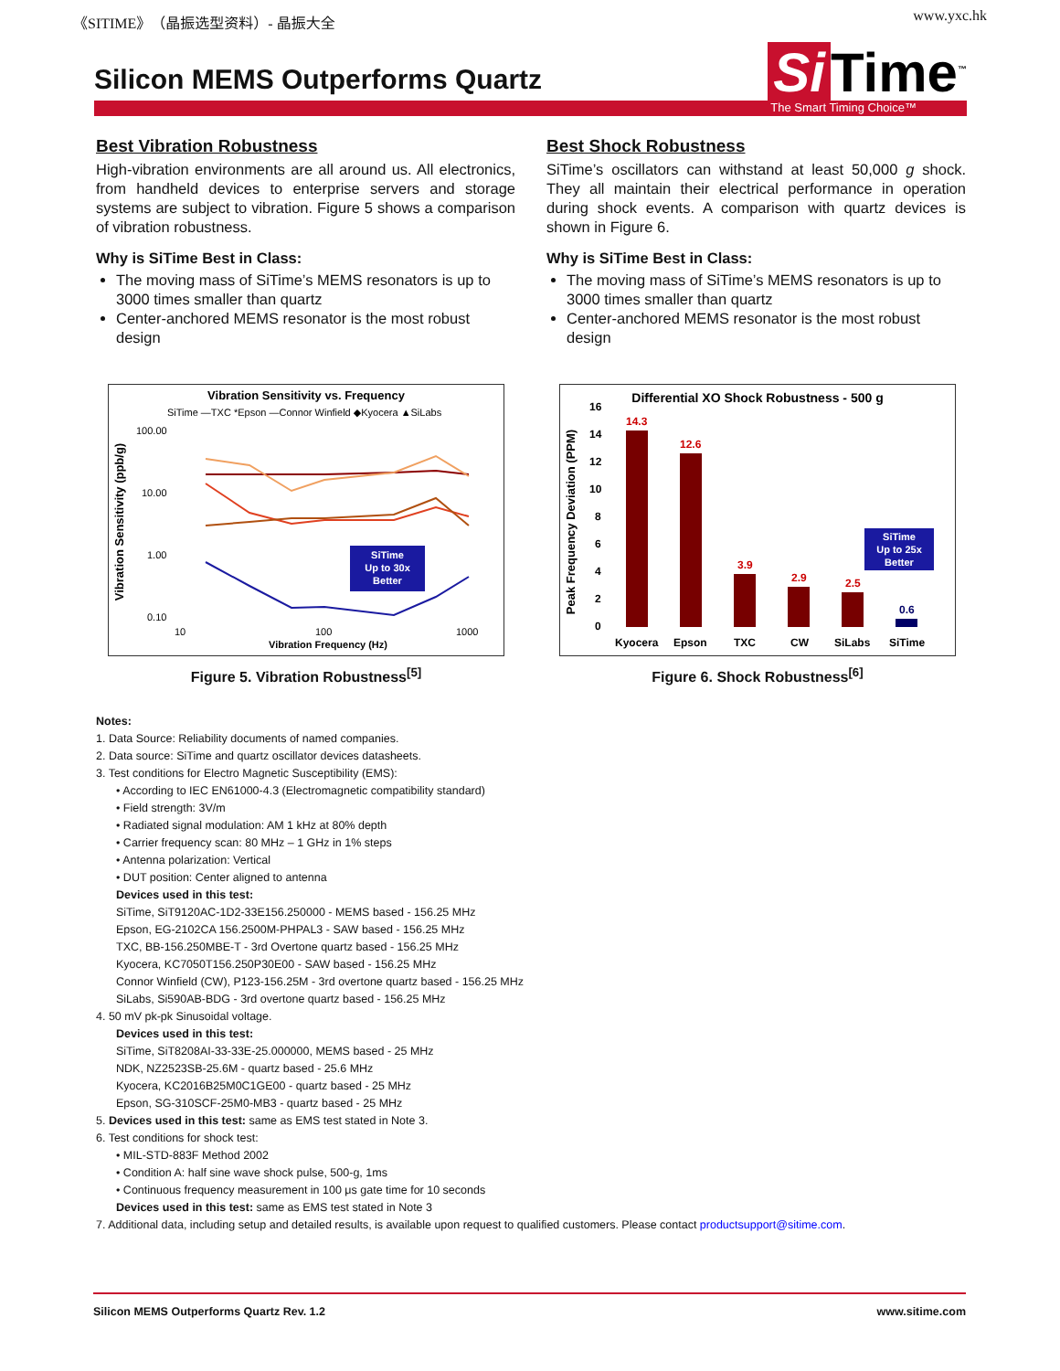《SITIME》（晶振选型资料）- 晶振大全 www.yxc.hk
Silicon MEMS Outperforms Quartz
Si Time<sup>™</sup>
The Smart Timing Choice™
Best Vibration Robustness
High-vibration environments are all around us. All electronics, from handheld devices to enterprise servers and storage systems are subject to vibration. Figure 5 shows a comparison of vibration robustness.
Why is SiTime Best in Class:
The moving mass of SiTime’s MEMS resonators is up to 3000 times smaller than quartz
Center-anchored MEMS resonator is the most robust design
Best Shock Robustness
SiTime’s oscillators can withstand at least 50,000 g shock. They all maintain their electrical performance in operation during shock events. A comparison with quartz devices is shown in Figure 6.
Why is SiTime Best in Class:
The moving mass of SiTime’s MEMS resonators is up to 3000 times smaller than quartz
Center-anchored MEMS resonator is the most robust design
Vibration Sensitivity vs. Frequency
SiTime —TXC *Epson —Connor Winfield ◆Kyocera ▲SiLabs
100.00
10.00
1.00
0.10
10
100
1000
Vibration Frequency (Hz)
Vibration Sensitivity (ppb/g)
SiTime
Up to 30x
Better
Figure 5. Vibration Robustness<sup>[5]</sup>
Differential XO Shock Robustness - 500 g
Peak Frequency Deviation (PPM)
16
14
12
10
8
6
4
2
0
14.3
12.6
3.9
2.9
2.5
0.6
SiTime
Up to 25x
Better
Kyocera
Epson
TXC
CW
SiLabs
SiTime
Figure 6. Shock Robustness<sup>[6]</sup>
Notes:
1. Data Source: Reliability documents of named companies.
2. Data source: SiTime and quartz oscillator devices datasheets.
3. Test conditions for Electro Magnetic Susceptibility (EMS):
• According to IEC EN61000-4.3 (Electromagnetic compatibility standard)
• Field strength: 3V/m
• Radiated signal modulation: AM 1 kHz at 80% depth
• Carrier frequency scan: 80 MHz – 1 GHz in 1% steps
• Antenna polarization: Vertical
• DUT position: Center aligned to antenna
Devices used in this test:
SiTime, SiT9120AC-1D2-33E156.250000 - MEMS based - 156.25 MHz
Epson, EG-2102CA 156.2500M-PHPAL3 - SAW based - 156.25 MHz
TXC, BB-156.250MBE-T - 3rd Overtone quartz based - 156.25 MHz
Kyocera, KC7050T156.250P30E00 - SAW based - 156.25 MHz
Connor Winfield (CW), P123-156.25M - 3rd overtone quartz based - 156.25 MHz
SiLabs, Si590AB-BDG - 3rd overtone quartz based - 156.25 MHz
4. 50 mV pk-pk Sinusoidal voltage.
Devices used in this test:
SiTime, SiT8208AI-33-33E-25.000000, MEMS based - 25 MHz
NDK, NZ2523SB-25.6M - quartz based - 25.6 MHz
Kyocera, KC2016B25M0C1GE00 - quartz based - 25 MHz
Epson, SG-310SCF-25M0-MB3 - quartz based - 25 MHz
5. Devices used in this test: same as EMS test stated in Note 3.
6. Test conditions for shock test:
• MIL-STD-883F Method 2002
• Condition A: half sine wave shock pulse, 500-g, 1ms
• Continuous frequency measurement in 100 μs gate time for 10 seconds
Devices used in this test: same as EMS test stated in Note 3
7. Additional data, including setup and detailed results, is available upon request to qualified customers. Please contact productsupport@sitime.com.
Silicon MEMS Outperforms Quartz Rev. 1.2 www.sitime.com